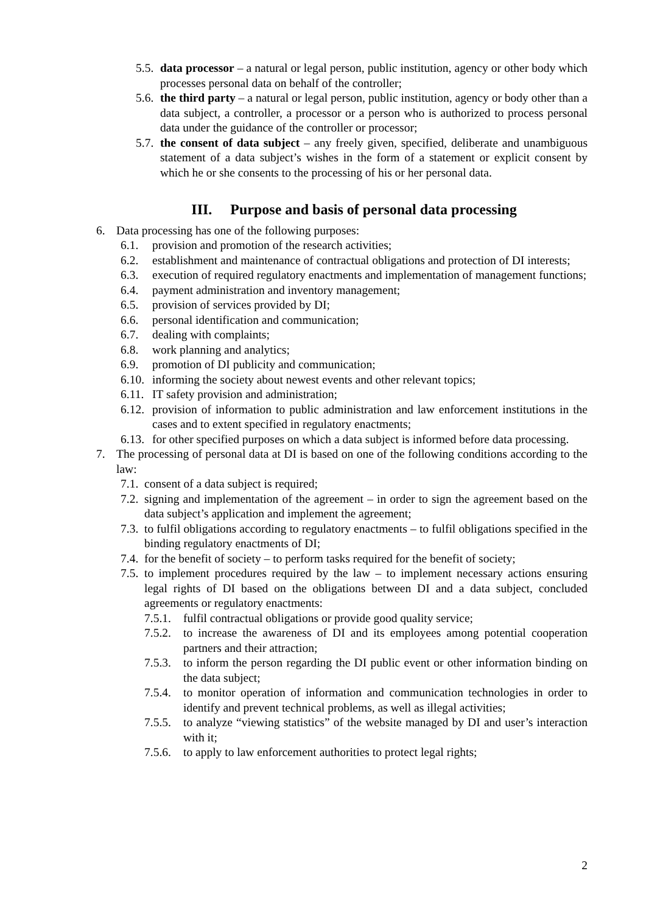5.5. data processor – a natural or legal person, public institution, agency or other body which processes personal data on behalf of the controller;
5.6. the third party – a natural or legal person, public institution, agency or body other than a data subject, a controller, a processor or a person who is authorized to process personal data under the guidance of the controller or processor;
5.7. the consent of data subject – any freely given, specified, deliberate and unambiguous statement of a data subject’s wishes in the form of a statement or explicit consent by which he or she consents to the processing of his or her personal data.
III. Purpose and basis of personal data processing
6. Data processing has one of the following purposes:
6.1. provision and promotion of the research activities;
6.2. establishment and maintenance of contractual obligations and protection of DI interests;
6.3. execution of required regulatory enactments and implementation of management functions;
6.4. payment administration and inventory management;
6.5. provision of services provided by DI;
6.6. personal identification and communication;
6.7. dealing with complaints;
6.8. work planning and analytics;
6.9. promotion of DI publicity and communication;
6.10. informing the society about newest events and other relevant topics;
6.11. IT safety provision and administration;
6.12. provision of information to public administration and law enforcement institutions in the cases and to extent specified in regulatory enactments;
6.13. for other specified purposes on which a data subject is informed before data processing.
7. The processing of personal data at DI is based on one of the following conditions according to the law:
7.1. consent of a data subject is required;
7.2. signing and implementation of the agreement – in order to sign the agreement based on the data subject’s application and implement the agreement;
7.3. to fulfil obligations according to regulatory enactments – to fulfil obligations specified in the binding regulatory enactments of DI;
7.4. for the benefit of society – to perform tasks required for the benefit of society;
7.5. to implement procedures required by the law – to implement necessary actions ensuring legal rights of DI based on the obligations between DI and a data subject, concluded agreements or regulatory enactments:
7.5.1. fulfil contractual obligations or provide good quality service;
7.5.2. to increase the awareness of DI and its employees among potential cooperation partners and their attraction;
7.5.3. to inform the person regarding the DI public event or other information binding on the data subject;
7.5.4. to monitor operation of information and communication technologies in order to identify and prevent technical problems, as well as illegal activities;
7.5.5. to analyze “viewing statistics” of the website managed by DI and user’s interaction with it;
7.5.6. to apply to law enforcement authorities to protect legal rights;
2